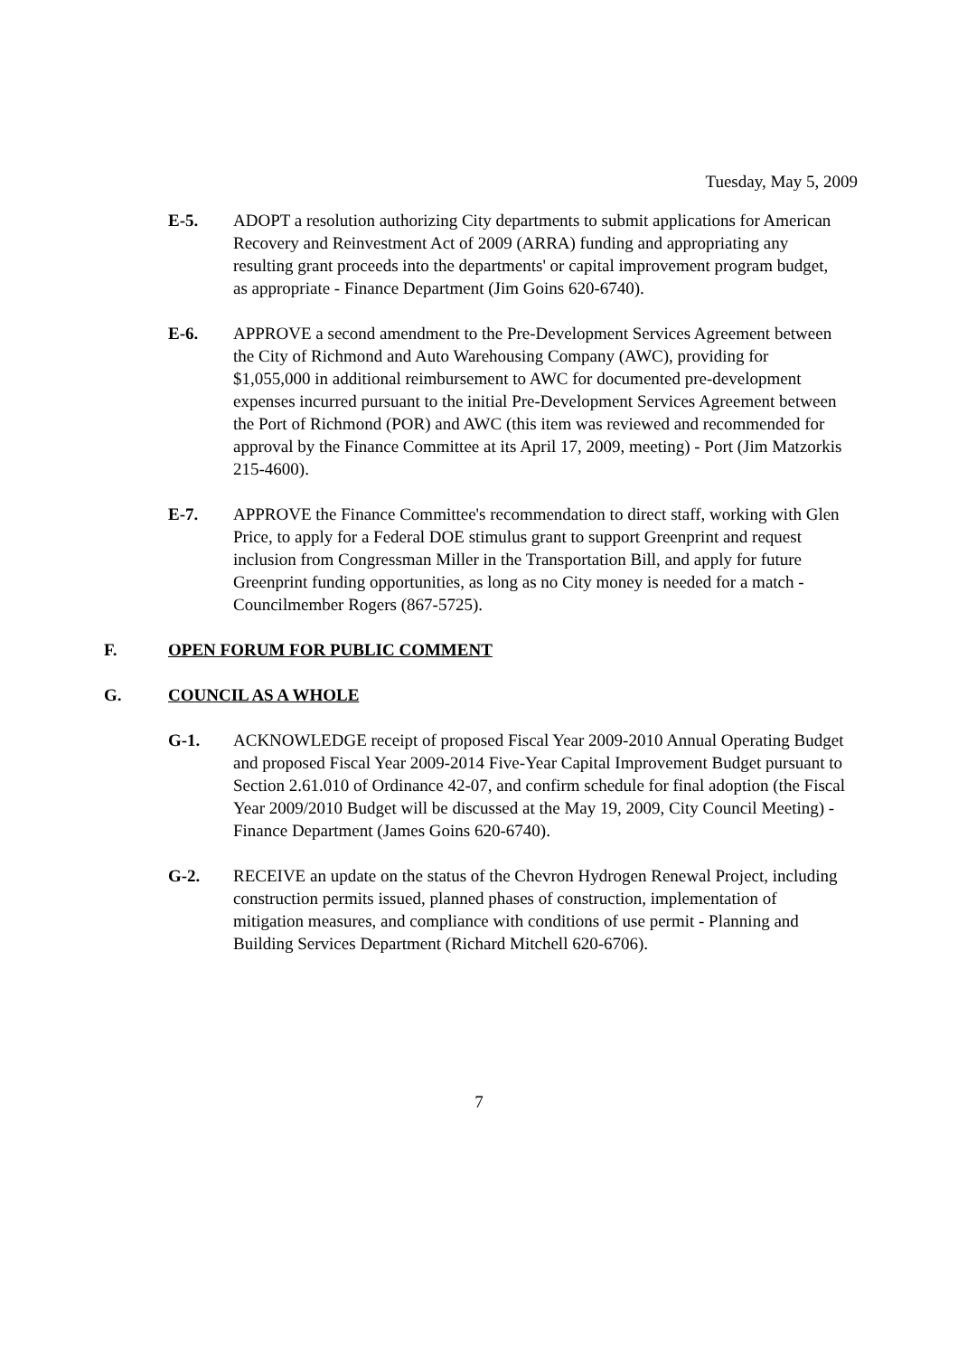Tuesday, May 5, 2009
E-5. ADOPT a resolution authorizing City departments to submit applications for American Recovery and Reinvestment Act of 2009 (ARRA) funding and appropriating any resulting grant proceeds into the departments' or capital improvement program budget, as appropriate - Finance Department (Jim Goins 620-6740).
E-6. APPROVE a second amendment to the Pre-Development Services Agreement between the City of Richmond and Auto Warehousing Company (AWC), providing for $1,055,000 in additional reimbursement to AWC for documented pre-development expenses incurred pursuant to the initial Pre-Development Services Agreement between the Port of Richmond (POR) and AWC (this item was reviewed and recommended for approval by the Finance Committee at its April 17, 2009, meeting) - Port (Jim Matzorkis 215-4600).
E-7. APPROVE the Finance Committee's recommendation to direct staff, working with Glen Price, to apply for a Federal DOE stimulus grant to support Greenprint and request inclusion from Congressman Miller in the Transportation Bill, and apply for future Greenprint funding opportunities, as long as no City money is needed for a match - Councilmember Rogers (867-5725).
F. OPEN FORUM FOR PUBLIC COMMENT
G. COUNCIL AS A WHOLE
G-1. ACKNOWLEDGE receipt of proposed Fiscal Year 2009-2010 Annual Operating Budget and proposed Fiscal Year 2009-2014 Five-Year Capital Improvement Budget pursuant to Section 2.61.010 of Ordinance 42-07, and confirm schedule for final adoption (the Fiscal Year 2009/2010 Budget will be discussed at the May 19, 2009, City Council Meeting) - Finance Department (James Goins 620-6740).
G-2. RECEIVE an update on the status of the Chevron Hydrogen Renewal Project, including construction permits issued, planned phases of construction, implementation of mitigation measures, and compliance with conditions of use permit - Planning and Building Services Department (Richard Mitchell 620-6706).
7